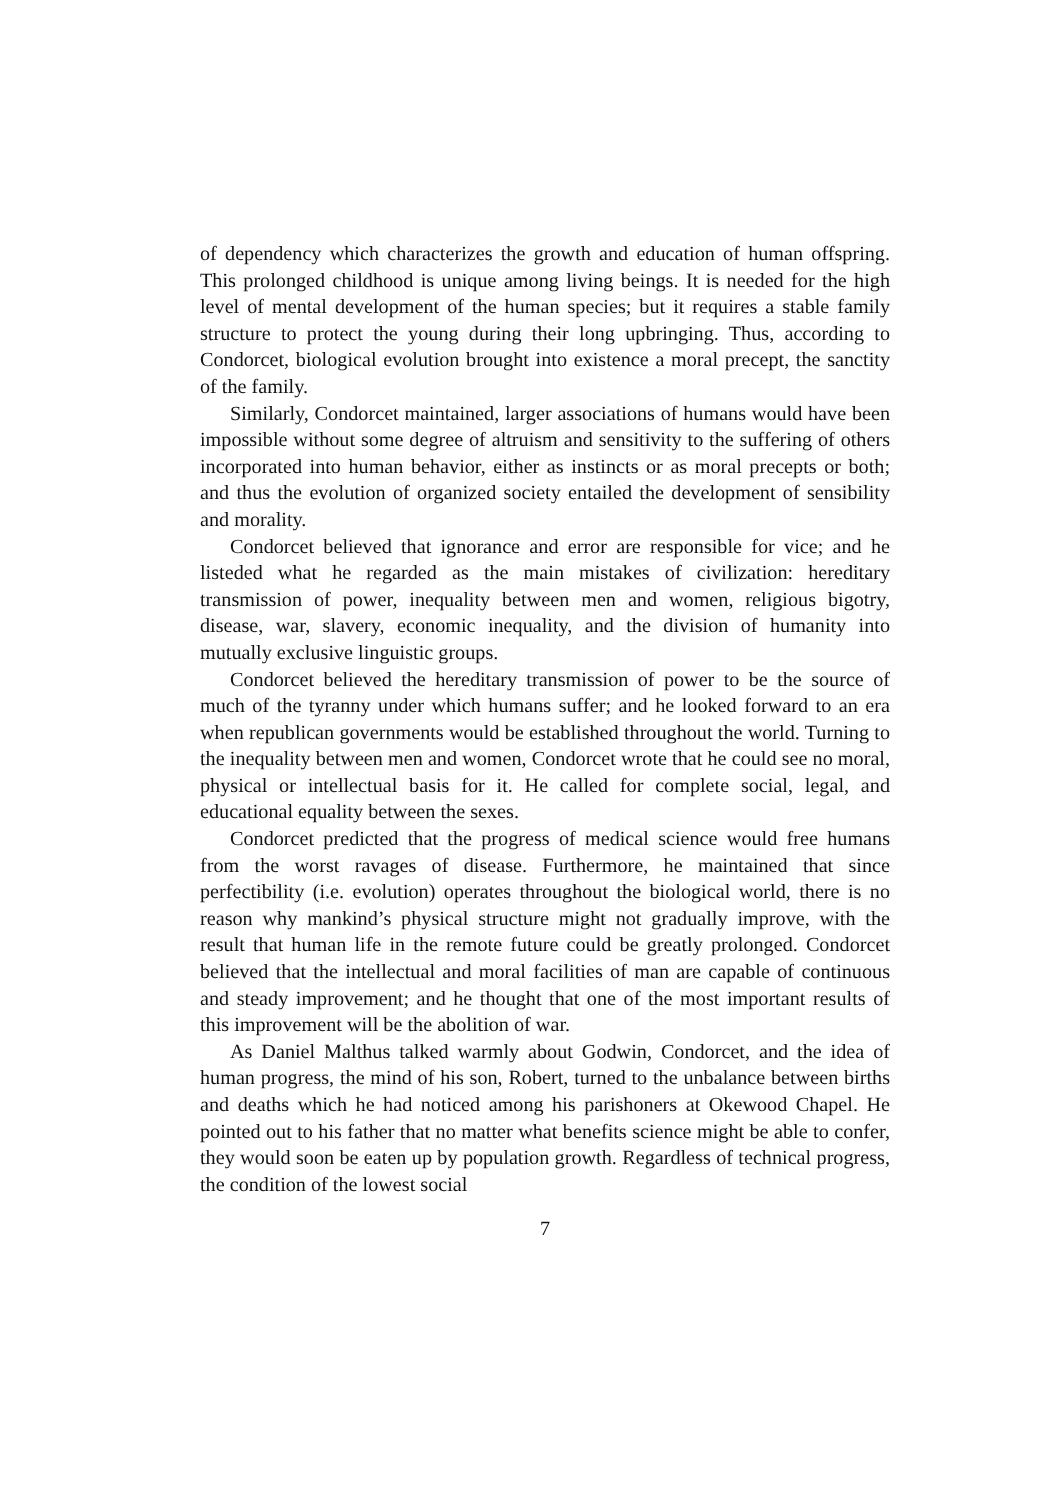of dependency which characterizes the growth and education of human offspring. This prolonged childhood is unique among living beings. It is needed for the high level of mental development of the human species; but it requires a stable family structure to protect the young during their long upbringing. Thus, according to Condorcet, biological evolution brought into existence a moral precept, the sanctity of the family.
Similarly, Condorcet maintained, larger associations of humans would have been impossible without some degree of altruism and sensitivity to the suffering of others incorporated into human behavior, either as instincts or as moral precepts or both; and thus the evolution of organized society entailed the development of sensibility and morality.
Condorcet believed that ignorance and error are responsible for vice; and he listeded what he regarded as the main mistakes of civilization: hereditary transmission of power, inequality between men and women, religious bigotry, disease, war, slavery, economic inequality, and the division of humanity into mutually exclusive linguistic groups.
Condorcet believed the hereditary transmission of power to be the source of much of the tyranny under which humans suffer; and he looked forward to an era when republican governments would be established throughout the world. Turning to the inequality between men and women, Condorcet wrote that he could see no moral, physical or intellectual basis for it. He called for complete social, legal, and educational equality between the sexes.
Condorcet predicted that the progress of medical science would free humans from the worst ravages of disease. Furthermore, he maintained that since perfectibility (i.e. evolution) operates throughout the biological world, there is no reason why mankind’s physical structure might not gradually improve, with the result that human life in the remote future could be greatly prolonged. Condorcet believed that the intellectual and moral facilities of man are capable of continuous and steady improvement; and he thought that one of the most important results of this improvement will be the abolition of war.
As Daniel Malthus talked warmly about Godwin, Condorcet, and the idea of human progress, the mind of his son, Robert, turned to the unbalance between births and deaths which he had noticed among his parishoners at Okewood Chapel. He pointed out to his father that no matter what benefits science might be able to confer, they would soon be eaten up by population growth. Regardless of technical progress, the condition of the lowest social
7